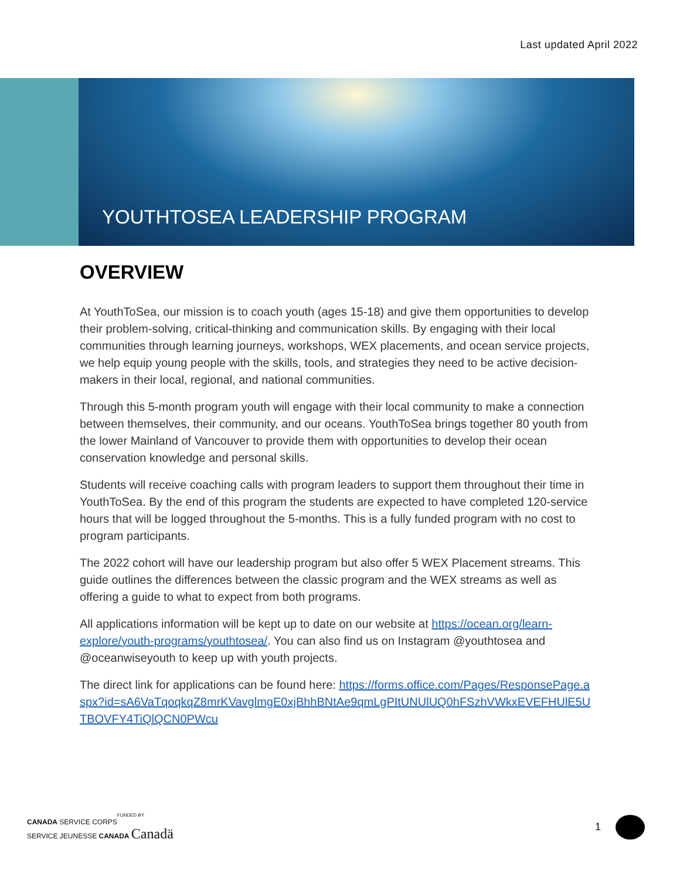Last updated April 2022
YOUTHTOSEA LEADERSHIP PROGRAM
OVERVIEW
At YouthToSea, our mission is to coach youth (ages 15-18) and give them opportunities to develop their problem-solving, critical-thinking and communication skills. By engaging with their local communities through learning journeys, workshops, WEX placements, and ocean service projects, we help equip young people with the skills, tools, and strategies they need to be active decision-makers in their local, regional, and national communities.
Through this 5-month program youth will engage with their local community to make a connection between themselves, their community, and our oceans. YouthToSea brings together 80 youth from the lower Mainland of Vancouver to provide them with opportunities to develop their ocean conservation knowledge and personal skills.
Students will receive coaching calls with program leaders to support them throughout their time in YouthToSea. By the end of this program the students are expected to have completed 120-service hours that will be logged throughout the 5-months. This is a fully funded program with no cost to program participants.
The 2022 cohort will have our leadership program but also offer 5 WEX Placement streams. This guide outlines the differences between the classic program and the WEX streams as well as offering a guide to what to expect from both programs.
All applications information will be kept up to date on our website at https://ocean.org/learn-explore/youth-programs/youthtosea/. You can also find us on Instagram @youthtosea and @oceanwiseyouth to keep up with youth projects.
The direct link for applications can be found here: https://forms.office.com/Pages/ResponsePage.aspx?id=sA6VaTqoqkqZ8mrKVavglmgE0xjBhhBNtAe9qmLgPItUNUlUQ0hFSzhVWkxEVEFHUlE5UTBOVFY4TiQlQCN0PWcu
FUNDED BY
CANADA SERVICE CORPS
SERVICE JEUNESSE CANADA Canadä
1